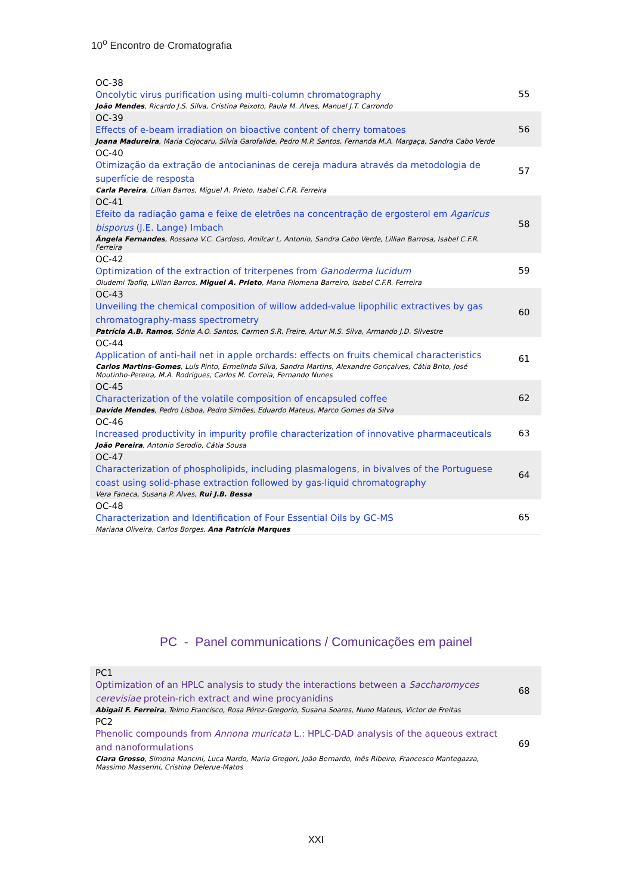10<sup>o</sup> Encontro de Cromatografia
| OC-38 Oncolytic virus purification using multi-column chromatography João Mendes , Ricardo J.S. Silva, Cristina Peixoto, Paula M. Alves, Manuel J.T. Carrondo | 55 |
| OC-39 Effects of e-beam irradiation on bioactive content of cherry tomatoes Joana Madureira , Maria Cojocaru, Silvia Garofalide, Pedro M.P. Santos, Fernanda M.A. Margaça, Sandra Cabo Verde | 56 |
| OC-40 Otimização da extração de antocianinas de cereja madura através da metodologia de superfície de resposta Carla Pereira , Lillian Barros, Miguel A. Prieto, Isabel C.F.R. Ferreira | 57 |
| OC-41 Efeito da radiação gama e feixe de eletrões na concentração de ergosterol em Agaricus bisporus (J.E. Lange) Imbach Ângela Fernandes , Rossana V.C. Cardoso, Amilcar L. Antonio, Sandra Cabo Verde, Lillian Barrosa, Isabel C.F.R. Ferreira | 58 |
| OC-42 Optimization of the extraction of triterpenes from Ganoderma lucidum Oludemi Taofiq, Lillian Barros, Miguel A. Prieto , Maria Filomena Barreiro, Isabel C.F.R. Ferreira | 59 |
| OC-43 Unveiling the chemical composition of willow added-value lipophilic extractives by gas chromatography-mass spectrometry Patrícia A.B. Ramos , Sónia A.O. Santos, Carmen S.R. Freire, Artur M.S. Silva, Armando J.D. Silvestre | 60 |
| OC-44 Application of anti-hail net in apple orchards: effects on fruits chemical characteristics Carlos Martins-Gomes , Luís Pinto, Ermelinda Silva, Sandra Martins, Alexandre Gonçalves, Cátia Brito, José Moutinho-Pereira, M.A. Rodrigues, Carlos M. Correia, Fernando Nunes | 61 |
| OC-45 Characterization of the volatile composition of encapsuled coffee Davide Mendes , Pedro Lisboa, Pedro Simões, Eduardo Mateus, Marco Gomes da Silva | 62 |
| OC-46 Increased productivity in impurity profile characterization of innovative pharmaceuticals João Pereira , Antonio Serodio, Cátia Sousa | 63 |
| OC-47 Characterization of phospholipids, including plasmalogens, in bivalves of the Portuguese coast using solid-phase extraction followed by gas-liquid chromatography Vera Faneca, Susana P. Alves, Rui J.B. Bessa | 64 |
| OC-48 Characterization and Identification of Four Essential Oils by GC-MS Mariana Oliveira, Carlos Borges, Ana Patrícia Marques | 65 |
PC - Panel communications / Comunicações em painel
| PC1 Optimization of an HPLC analysis to study the interactions between a Saccharomyces cerevisiae protein-rich extract and wine procyanidins Abigail F. Ferreira , Telmo Francisco, Rosa Pérez-Gregorio, Susana Soares, Nuno Mateus, Victor de Freitas | 68 |
| PC2 Phenolic compounds from Annona muricata L.: HPLC-DAD analysis of the aqueous extract and nanoformulations Clara Grosso , Simona Mancini, Luca Nardo, Maria Gregori, João Bernardo, Inês Ribeiro, Francesco Mantegazza, Massimo Masserini, Cristina Delerue-Matos | 69 |
XXI